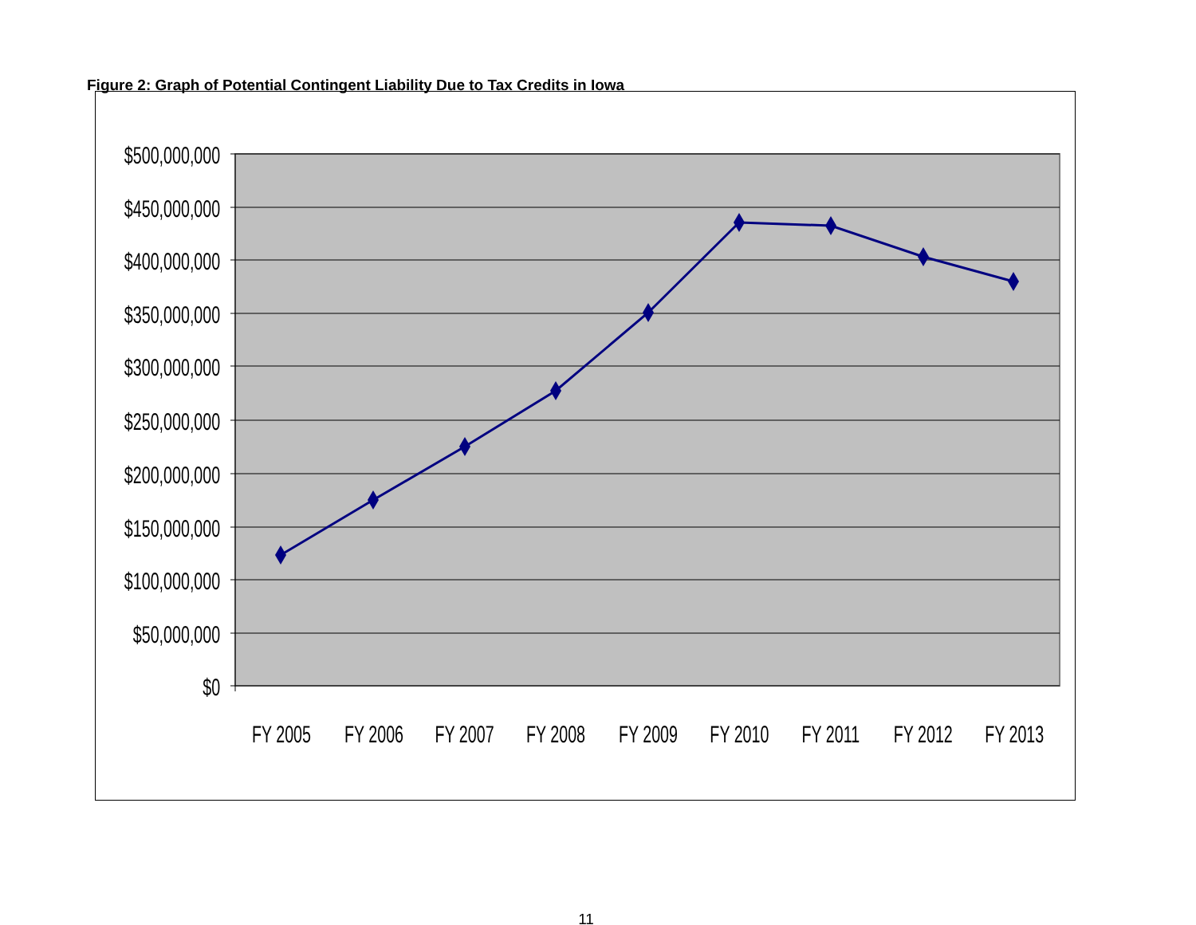Figure 2: Graph of Potential Contingent Liability Due to Tax Credits in Iowa
$500,000,000
$450,000,000
$400,000,000
$350,000,000
$300,000,000
$250,000,000
$200,000,000
$150,000,000
$100,000,000
$50,000,000
$0
FY 2005
FY 2006
FY 2007
FY 2008
FY 2009
FY 2010
FY 2011
FY 2012
FY 2013
11